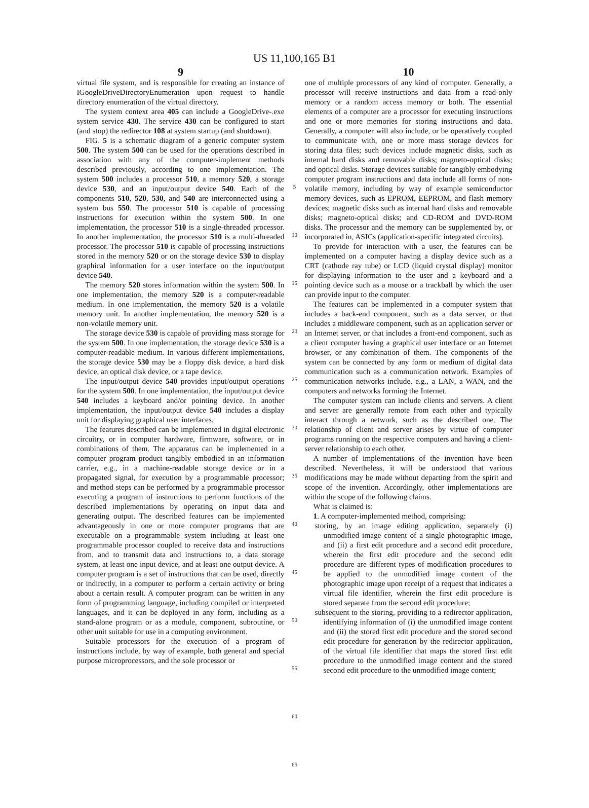US 11,100,165 B1
9
virtual file system, and is responsible for creating an instance of IGoogleDriveDirectoryEnumeration upon request to handle directory enumeration of the virtual directory.
The system context area 405 can include a GoogleDrive-.exe system service 430. The service 430 can be configured to start (and stop) the redirector 108 at system startup (and shutdown).
FIG. 5 is a schematic diagram of a generic computer system 500. The system 500 can be used for the operations described in association with any of the computer-implement methods described previously, according to one implementation. The system 500 includes a processor 510, a memory 520, a storage device 530, and an input/output device 540. Each of the components 510, 520, 530, and 540 are interconnected using a system bus 550. The processor 510 is capable of processing instructions for execution within the system 500. In one implementation, the processor 510 is a single-threaded processor. In another implementation, the processor 510 is a multi-threaded processor. The processor 510 is capable of processing instructions stored in the memory 520 or on the storage device 530 to display graphical information for a user interface on the input/output device 540.
The memory 520 stores information within the system 500. In one implementation, the memory 520 is a computer-readable medium. In one implementation, the memory 520 is a volatile memory unit. In another implementation, the memory 520 is a non-volatile memory unit.
The storage device 530 is capable of providing mass storage for the system 500. In one implementation, the storage device 530 is a computer-readable medium. In various different implementations, the storage device 530 may be a floppy disk device, a hard disk device, an optical disk device, or a tape device.
The input/output device 540 provides input/output operations for the system 500. In one implementation, the input/output device 540 includes a keyboard and/or pointing device. In another implementation, the input/output device 540 includes a display unit for displaying graphical user interfaces.
The features described can be implemented in digital electronic circuitry, or in computer hardware, firmware, software, or in combinations of them. The apparatus can be implemented in a computer program product tangibly embodied in an information carrier, e.g., in a machine-readable storage device or in a propagated signal, for execution by a programmable processor; and method steps can be performed by a programmable processor executing a program of instructions to perform functions of the described implementations by operating on input data and generating output. The described features can be implemented advantageously in one or more computer programs that are executable on a programmable system including at least one programmable processor coupled to receive data and instructions from, and to transmit data and instructions to, a data storage system, at least one input device, and at least one output device. A computer program is a set of instructions that can be used, directly or indirectly, in a computer to perform a certain activity or bring about a certain result. A computer program can be written in any form of programming language, including compiled or interpreted languages, and it can be deployed in any form, including as a stand-alone program or as a module, component, subroutine, or other unit suitable for use in a computing environment.
Suitable processors for the execution of a program of instructions include, by way of example, both general and special purpose microprocessors, and the sole processor or
5
10
15
20
25
30
35
40
45
50
55
60
65
10
one of multiple processors of any kind of computer. Generally, a processor will receive instructions and data from a read-only memory or a random access memory or both. The essential elements of a computer are a processor for executing instructions and one or more memories for storing instructions and data. Generally, a computer will also include, or be operatively coupled to communicate with, one or more mass storage devices for storing data files; such devices include magnetic disks, such as internal hard disks and removable disks; magneto-optical disks; and optical disks. Storage devices suitable for tangibly embodying computer program instructions and data include all forms of non-volatile memory, including by way of example semiconductor memory devices, such as EPROM, EEPROM, and flash memory devices; magnetic disks such as internal hard disks and removable disks; magneto-optical disks; and CD-ROM and DVD-ROM disks. The processor and the memory can be supplemented by, or incorporated in, ASICs (application-specific integrated circuits).
To provide for interaction with a user, the features can be implemented on a computer having a display device such as a CRT (cathode ray tube) or LCD (liquid crystal display) monitor for displaying information to the user and a keyboard and a pointing device such as a mouse or a trackball by which the user can provide input to the computer.
The features can be implemented in a computer system that includes a back-end component, such as a data server, or that includes a middleware component, such as an application server or an Internet server, or that includes a front-end component, such as a client computer having a graphical user interface or an Internet browser, or any combination of them. The components of the system can be connected by any form or medium of digital data communication such as a communication network. Examples of communication networks include, e.g., a LAN, a WAN, and the computers and networks forming the Internet.
The computer system can include clients and servers. A client and server are generally remote from each other and typically interact through a network, such as the described one. The relationship of client and server arises by virtue of computer programs running on the respective computers and having a client-server relationship to each other.
A number of implementations of the invention have been described. Nevertheless, it will be understood that various modifications may be made without departing from the spirit and scope of the invention. Accordingly, other implementations are within the scope of the following claims.
What is claimed is:
1. A computer-implemented method, comprising:
storing, by an image editing application, separately (i) unmodified image content of a single photographic image, and (ii) a first edit procedure and a second edit procedure, wherein the first edit procedure and the second edit procedure are different types of modification procedures to be applied to the unmodified image content of the photographic image upon receipt of a request that indicates a virtual file identifier, wherein the first edit procedure is stored separate from the second edit procedure;
subsequent to the storing, providing to a redirector application, identifying information of (i) the unmodified image content and (ii) the stored first edit procedure and the stored second edit procedure for generation by the redirector application, of the virtual file identifier that maps the stored first edit procedure to the unmodified image content and the stored second edit procedure to the unmodified image content;